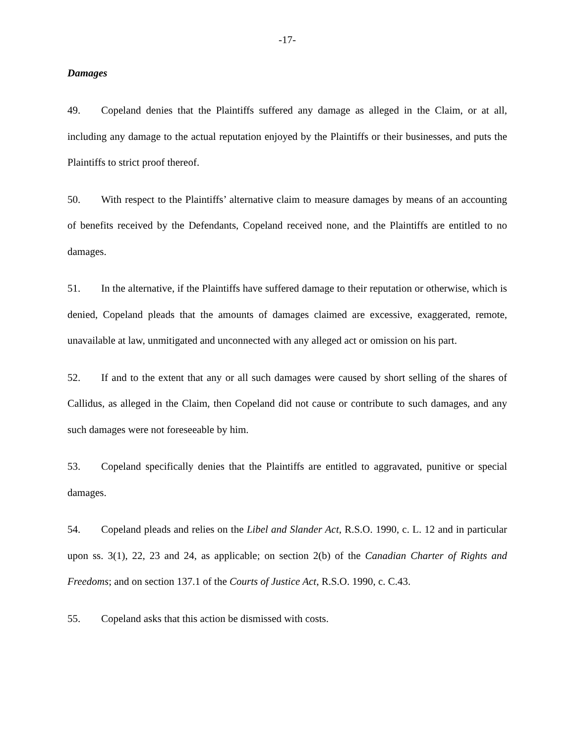-17-
Damages
49. Copeland denies that the Plaintiffs suffered any damage as alleged in the Claim, or at all, including any damage to the actual reputation enjoyed by the Plaintiffs or their businesses, and puts the Plaintiffs to strict proof thereof.
50. With respect to the Plaintiffs’ alternative claim to measure damages by means of an accounting of benefits received by the Defendants, Copeland received none, and the Plaintiffs are entitled to no damages.
51. In the alternative, if the Plaintiffs have suffered damage to their reputation or otherwise, which is denied, Copeland pleads that the amounts of damages claimed are excessive, exaggerated, remote, unavailable at law, unmitigated and unconnected with any alleged act or omission on his part.
52. If and to the extent that any or all such damages were caused by short selling of the shares of Callidus, as alleged in the Claim, then Copeland did not cause or contribute to such damages, and any such damages were not foreseeable by him.
53. Copeland specifically denies that the Plaintiffs are entitled to aggravated, punitive or special damages.
54. Copeland pleads and relies on the Libel and Slander Act, R.S.O. 1990, c. L. 12 and in particular upon ss. 3(1), 22, 23 and 24, as applicable; on section 2(b) of the Canadian Charter of Rights and Freedoms; and on section 137.1 of the Courts of Justice Act, R.S.O. 1990, c. C.43.
55. Copeland asks that this action be dismissed with costs.